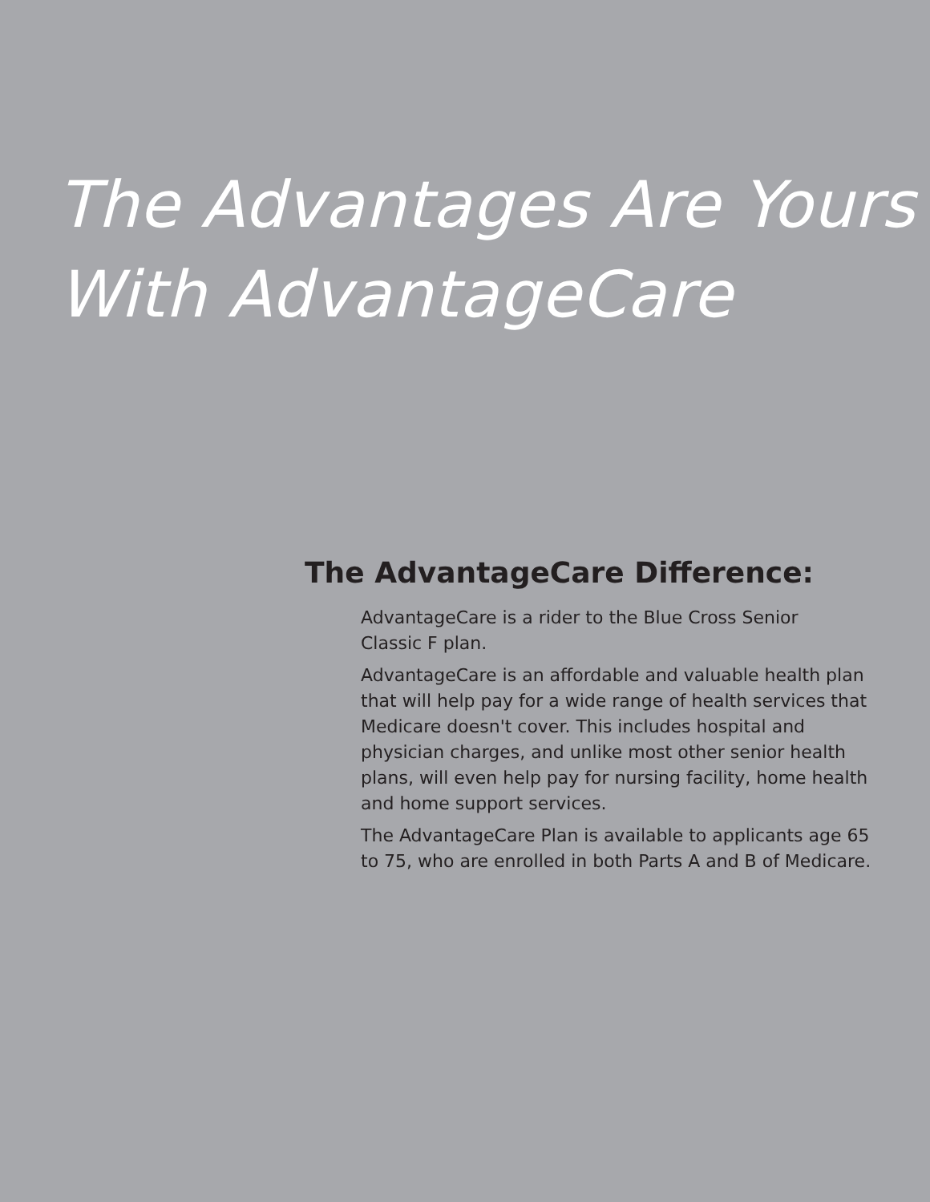The Advantages Are Yours
With AdvantageCare
The AdvantageCare Difference:
AdvantageCare is a rider to the Blue Cross Senior
Classic F plan.
AdvantageCare is an affordable and valuable health plan that will help pay for a wide range of health services that Medicare doesn't cover. This includes hospital and physician charges, and unlike most other senior health plans, will even help pay for nursing facility, home health and home support services.
The AdvantageCare Plan is available to applicants age 65 to 75, who are enrolled in both Parts A and B of Medicare.